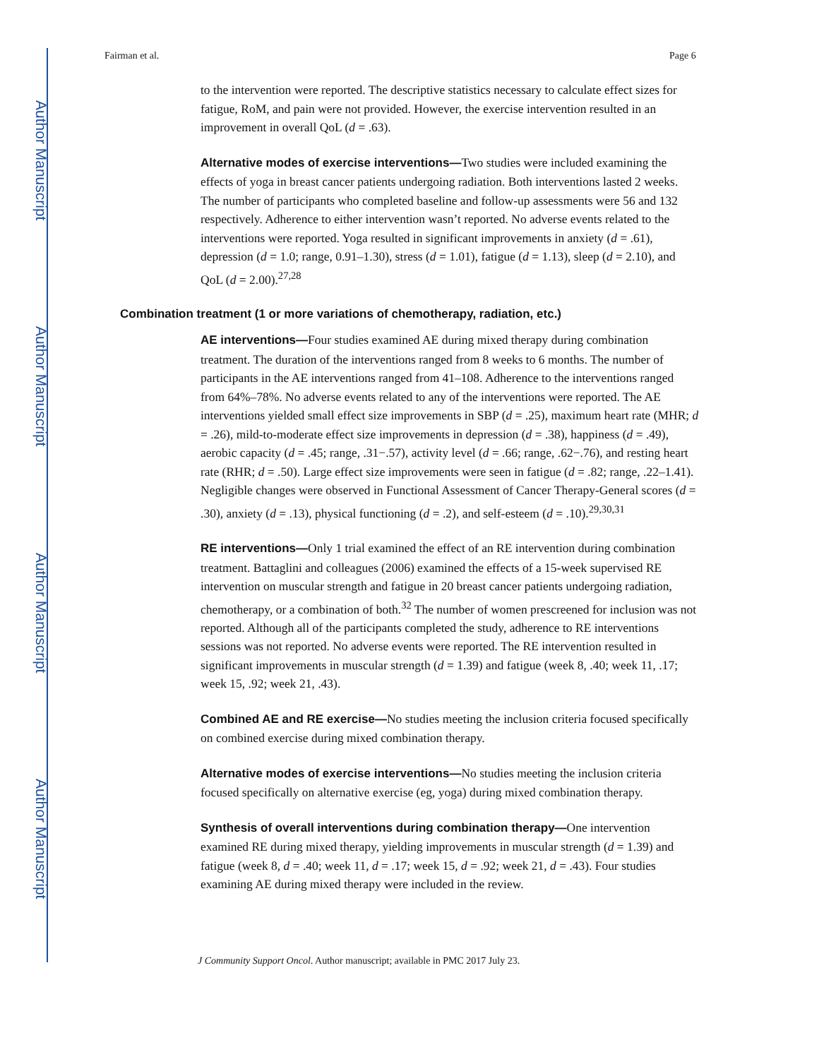Author Manuscript
Author Manuscript
Author Manuscript
Author Manuscript
Fairman et al. Page 6
to the intervention were reported. The descriptive statistics necessary to calculate effect sizes for fatigue, RoM, and pain were not provided. However, the exercise intervention resulted in an improvement in overall QoL (d = .63).
Alternative modes of exercise interventions—Two studies were included examining the effects of yoga in breast cancer patients undergoing radiation. Both interventions lasted 2 weeks. The number of participants who completed baseline and follow-up assessments were 56 and 132 respectively. Adherence to either intervention wasn’t reported. No adverse events related to the interventions were reported. Yoga resulted in significant improvements in anxiety (d = .61), depression (d = 1.0; range, 0.91–1.30), stress (d = 1.01), fatigue (d = 1.13), sleep (d = 2.10), and QoL (d = 2.00).<sup>27,28</sup>
Combination treatment (1 or more variations of chemotherapy, radiation, etc.)
AE interventions—Four studies examined AE during mixed therapy during combination treatment. The duration of the interventions ranged from 8 weeks to 6 months. The number of participants in the AE interventions ranged from 41–108. Adherence to the interventions ranged from 64%–78%. No adverse events related to any of the interventions were reported. The AE interventions yielded small effect size improvements in SBP (d = .25), maximum heart rate (MHR; d = .26), mild-to-moderate effect size improvements in depression (d = .38), happiness (d = .49), aerobic capacity (d = .45; range, .31−.57), activity level (d = .66; range, .62−.76), and resting heart rate (RHR; d = .50). Large effect size improvements were seen in fatigue (d = .82; range, .22–1.41). Negligible changes were observed in Functional Assessment of Cancer Therapy-General scores (d = .30), anxiety (d = .13), physical functioning (d = .2), and self-esteem (d = .10).<sup>29,30,31</sup>
RE interventions—Only 1 trial examined the effect of an RE intervention during combination treatment. Battaglini and colleagues (2006) examined the effects of a 15-week supervised RE intervention on muscular strength and fatigue in 20 breast cancer patients undergoing radiation, chemotherapy, or a combination of both.<sup>32</sup> The number of women prescreened for inclusion was not reported. Although all of the participants completed the study, adherence to RE interventions sessions was not reported. No adverse events were reported. The RE intervention resulted in significant improvements in muscular strength (d = 1.39) and fatigue (week 8, .40; week 11, .17; week 15, .92; week 21, .43).
Combined AE and RE exercise—No studies meeting the inclusion criteria focused specifically on combined exercise during mixed combination therapy.
Alternative modes of exercise interventions—No studies meeting the inclusion criteria focused specifically on alternative exercise (eg, yoga) during mixed combination therapy.
Synthesis of overall interventions during combination therapy—One intervention examined RE during mixed therapy, yielding improvements in muscular strength (d = 1.39) and fatigue (week 8, d = .40; week 11, d = .17; week 15, d = .92; week 21, d = .43). Four studies examining AE during mixed therapy were included in the review.
J Community Support Oncol. Author manuscript; available in PMC 2017 July 23.